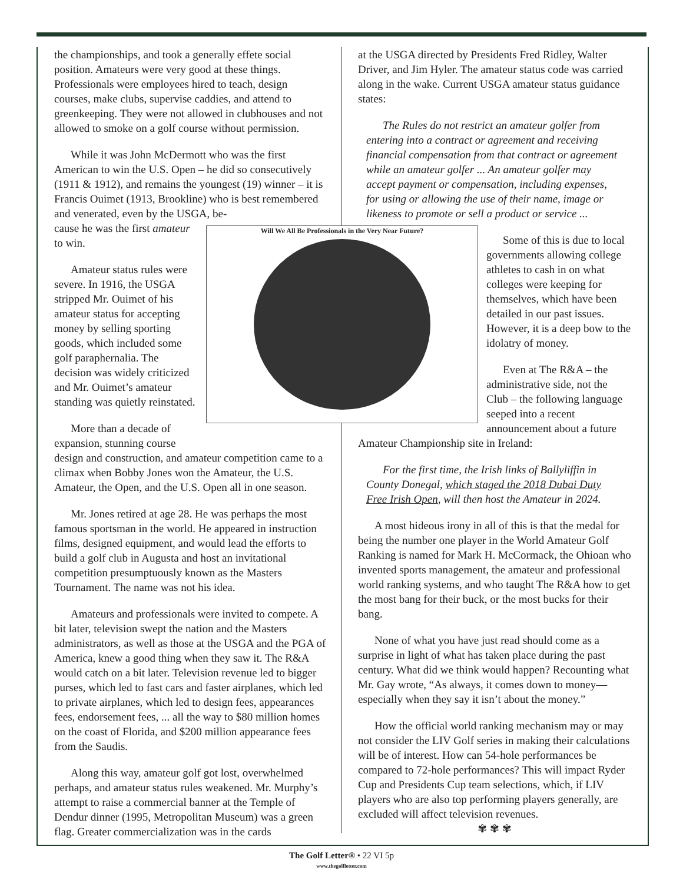Will We All Be Professionals in the Very Near Future?
the championships, and took a generally effete social position. Amateurs were very good at these things. Professionals were employees hired to teach, design courses, make clubs, supervise caddies, and attend to greenkeeping. They were not allowed in clubhouses and not allowed to smoke on a golf course without permission.
While it was John McDermott who was the first American to win the U.S. Open – he did so consecutively (1911 & 1912), and remains the youngest (19) winner – it is Francis Ouimet (1913, Brookline) who is best remembered and venerated, even by the USGA, be-
cause he was the first amateur
to win.
Amateur status rules were severe. In 1916, the USGA stripped Mr. Ouimet of his amateur status for accepting money by selling sporting goods, which included some golf paraphernalia. The decision was widely criticized and Mr. Ouimet’s amateur standing was quietly reinstated.
More than a decade of
expansion, stunning course
design and construction, and amateur competition came to a climax when Bobby Jones won the Amateur, the U.S. Amateur, the Open, and the U.S. Open all in one season.
Mr. Jones retired at age 28. He was perhaps the most famous sportsman in the world. He appeared in instruction films, designed equipment, and would lead the efforts to build a golf club in Augusta and host an invitational competition presumptuously known as the Masters Tournament. The name was not his idea.
Amateurs and professionals were invited to compete. A bit later, television swept the nation and the Masters administrators, as well as those at the USGA and the PGA of America, knew a good thing when they saw it. The R&A would catch on a bit later. Television revenue led to bigger purses, which led to fast cars and faster airplanes, which led to private airplanes, which led to design fees, appearances fees, endorsement fees, ... all the way to $80 million homes on the coast of Florida, and $200 million appearance fees from the Saudis.
Along this way, amateur golf got lost, overwhelmed perhaps, and amateur status rules weakened. Mr. Murphy’s attempt to raise a commercial banner at the Temple of Dendur dinner (1995, Metropolitan Museum) was a green flag. Greater commercialization was in the cards
at the USGA directed by Presidents Fred Ridley, Walter Driver, and Jim Hyler. The amateur status code was carried along in the wake. Current USGA amateur status guidance states:
The Rules do not restrict an amateur golfer from entering into a contract or agreement and receiving financial compensation from that contract or agreement while an amateur golfer ... An amateur golfer may accept payment or compensation, including expenses, for using or allowing the use of their name, image or likeness to promote or sell a product or service ...
Some of this is due to local governments allowing college athletes to cash in on what colleges were keeping for themselves, which have been detailed in our past issues. However, it is a deep bow to the idolatry of money.
Even at The R&A – the administrative side, not the Club – the following language seeped into a recent announcement about a future
Amateur Championship site in Ireland:
For the first time, the Irish links of Ballyliffin in County Donegal, which staged the 2018 Dubai Duty Free Irish Open, will then host the Amateur in 2024.
A most hideous irony in all of this is that the medal for being the number one player in the World Amateur Golf Ranking is named for Mark H. McCormack, the Ohioan who invented sports management, the amateur and professional world ranking systems, and who taught The R&A how to get the most bang for their buck, or the most bucks for their bang.
None of what you have just read should come as a surprise in light of what has taken place during the past century. What did we think would happen? Recounting what Mr. Gay wrote, “As always, it comes down to money—especially when they say it isn’t about the money.”
How the official world ranking mechanism may or may not consider the LIV Golf series in making their calculations will be of interest. How can 54-hole performances be compared to 72-hole performances? This will impact Ryder Cup and Presidents Cup team selections, which, if LIV players who are also top performing players generally, are excluded will affect television revenues.
✾ ✾ ✾
The Golf Letter® • 22 VI 5p
www.thegolfletter.com